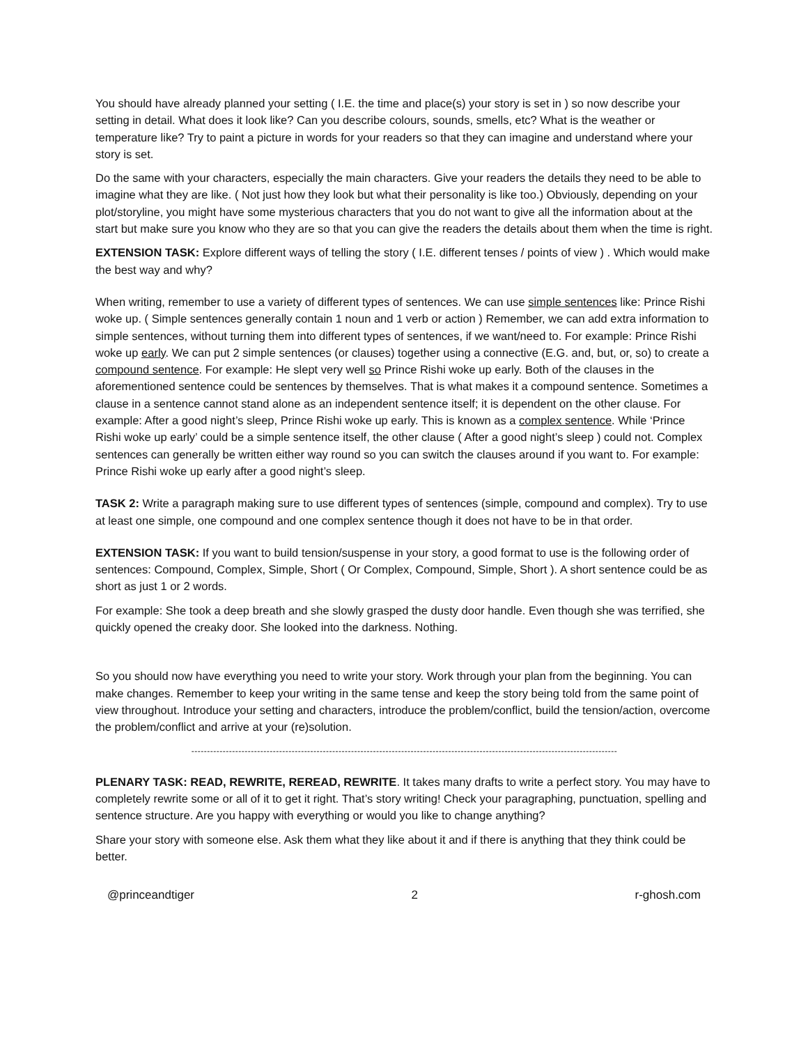You should have already planned your setting ( I.E. the time and place(s) your story is set in ) so now describe your setting in detail. What does it look like? Can you describe colours, sounds, smells, etc? What is the weather or temperature like? Try to paint a picture in words for your readers so that they can imagine and understand where your story is set.
Do the same with your characters, especially the main characters. Give your readers the details they need to be able to imagine what they are like. ( Not just how they look but what their personality is like too.) Obviously, depending on your plot/storyline, you might have some mysterious characters that you do not want to give all the information about at the start but make sure you know who they are so that you can give the readers the details about them when the time is right.
EXTENSION TASK: Explore different ways of telling the story ( I.E. different tenses / points of view ) . Which would make the best way and why?
When writing, remember to use a variety of different types of sentences. We can use simple sentences like: Prince Rishi woke up. ( Simple sentences generally contain 1 noun and 1 verb or action ) Remember, we can add extra information to simple sentences, without turning them into different types of sentences, if we want/need to. For example: Prince Rishi woke up early. We can put 2 simple sentences (or clauses) together using a connective (E.G. and, but, or, so) to create a compound sentence. For example: He slept very well so Prince Rishi woke up early. Both of the clauses in the aforementioned sentence could be sentences by themselves. That is what makes it a compound sentence. Sometimes a clause in a sentence cannot stand alone as an independent sentence itself; it is dependent on the other clause. For example: After a good night’s sleep, Prince Rishi woke up early. This is known as a complex sentence. While ‘Prince Rishi woke up early’ could be a simple sentence itself, the other clause ( After a good night’s sleep ) could not. Complex sentences can generally be written either way round so you can switch the clauses around if you want to. For example: Prince Rishi woke up early after a good night’s sleep.
TASK 2: Write a paragraph making sure to use different types of sentences (simple, compound and complex). Try to use at least one simple, one compound and one complex sentence though it does not have to be in that order.
EXTENSION TASK: If you want to build tension/suspense in your story, a good format to use is the following order of sentences: Compound, Complex, Simple, Short ( Or Complex, Compound, Simple, Short ). A short sentence could be as short as just 1 or 2 words.
For example: She took a deep breath and she slowly grasped the dusty door handle. Even though she was terrified, she quickly opened the creaky door. She looked into the darkness. Nothing.
So you should now have everything you need to write your story. Work through your plan from the beginning. You can make changes. Remember to keep your writing in the same tense and keep the story being told from the same point of view throughout. Introduce your setting and characters, introduce the problem/conflict, build the tension/action, overcome the problem/conflict and arrive at your (re)solution.
----------------------------------------------------------------------------------------------------------------------------------------
PLENARY TASK: READ, REWRITE, REREAD, REWRITE. It takes many drafts to write a perfect story. You may have to completely rewrite some or all of it to get it right. That’s story writing! Check your paragraphing, punctuation, spelling and sentence structure. Are you happy with everything or would you like to change anything?
Share your story with someone else. Ask them what they like about it and if there is anything that they think could be better.
@princeandtiger 2 r-ghosh.com